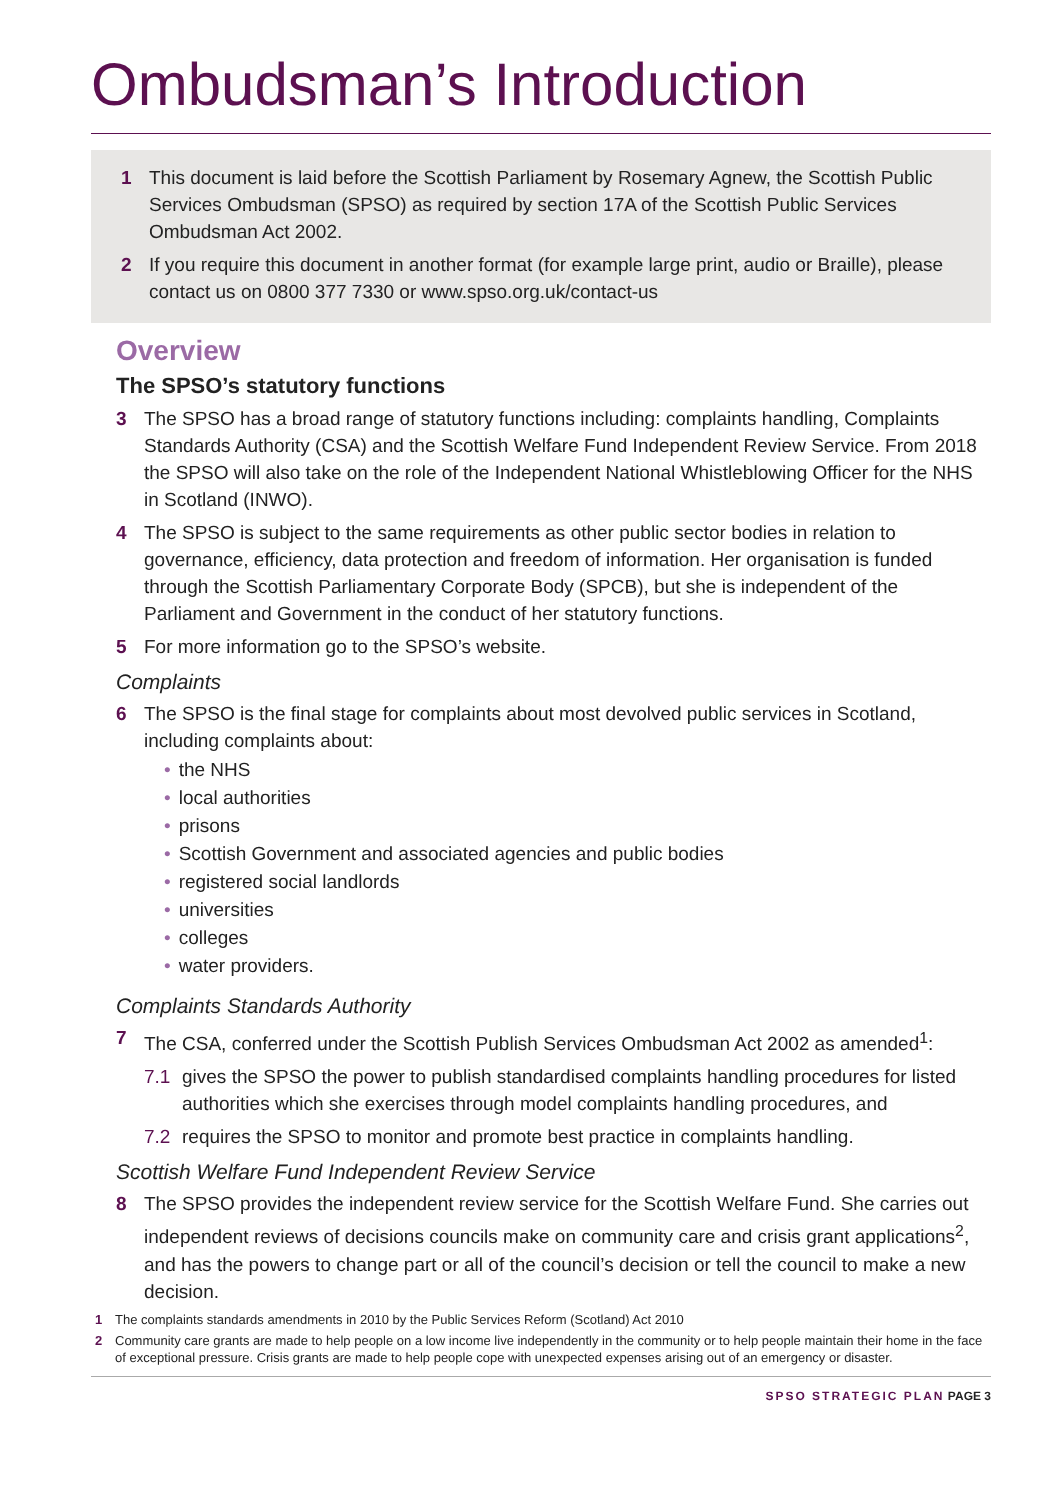Ombudsman’s Introduction
1 This document is laid before the Scottish Parliament by Rosemary Agnew, the Scottish Public Services Ombudsman (SPSO) as required by section 17A of the Scottish Public Services Ombudsman Act 2002.
2 If you require this document in another format (for example large print, audio or Braille), please contact us on 0800 377 7330 or www.spso.org.uk/contact-us
Overview
The SPSO’s statutory functions
3 The SPSO has a broad range of statutory functions including: complaints handling, Complaints Standards Authority (CSA) and the Scottish Welfare Fund Independent Review Service. From 2018 the SPSO will also take on the role of the Independent National Whistleblowing Officer for the NHS in Scotland (INWO).
4 The SPSO is subject to the same requirements as other public sector bodies in relation to governance, efficiency, data protection and freedom of information. Her organisation is funded through the Scottish Parliamentary Corporate Body (SPCB), but she is independent of the Parliament and Government in the conduct of her statutory functions.
5 For more information go to the SPSO’s website.
Complaints
6 The SPSO is the final stage for complaints about most devolved public services in Scotland, including complaints about:
• the NHS
• local authorities
• prisons
• Scottish Government and associated agencies and public bodies
• registered social landlords
• universities
• colleges
• water providers.
Complaints Standards Authority
7 The CSA, conferred under the Scottish Publish Services Ombudsman Act 2002 as amended<sup>1</sup>:
7.1 gives the SPSO the power to publish standardised complaints handling procedures for listed authorities which she exercises through model complaints handling procedures, and
7.2 requires the SPSO to monitor and promote best practice in complaints handling.
Scottish Welfare Fund Independent Review Service
8 The SPSO provides the independent review service for the Scottish Welfare Fund. She carries out independent reviews of decisions councils make on community care and crisis grant applications<sup>2</sup>, and has the powers to change part or all of the council’s decision or tell the council to make a new decision.
1 The complaints standards amendments in 2010 by the Public Services Reform (Scotland) Act 2010
2 Community care grants are made to help people on a low income live independently in the community or to help people maintain their home in the face of exceptional pressure. Crisis grants are made to help people cope with unexpected expenses arising out of an emergency or disaster.
SPSO STRATEGIC PLAN PAGE 3